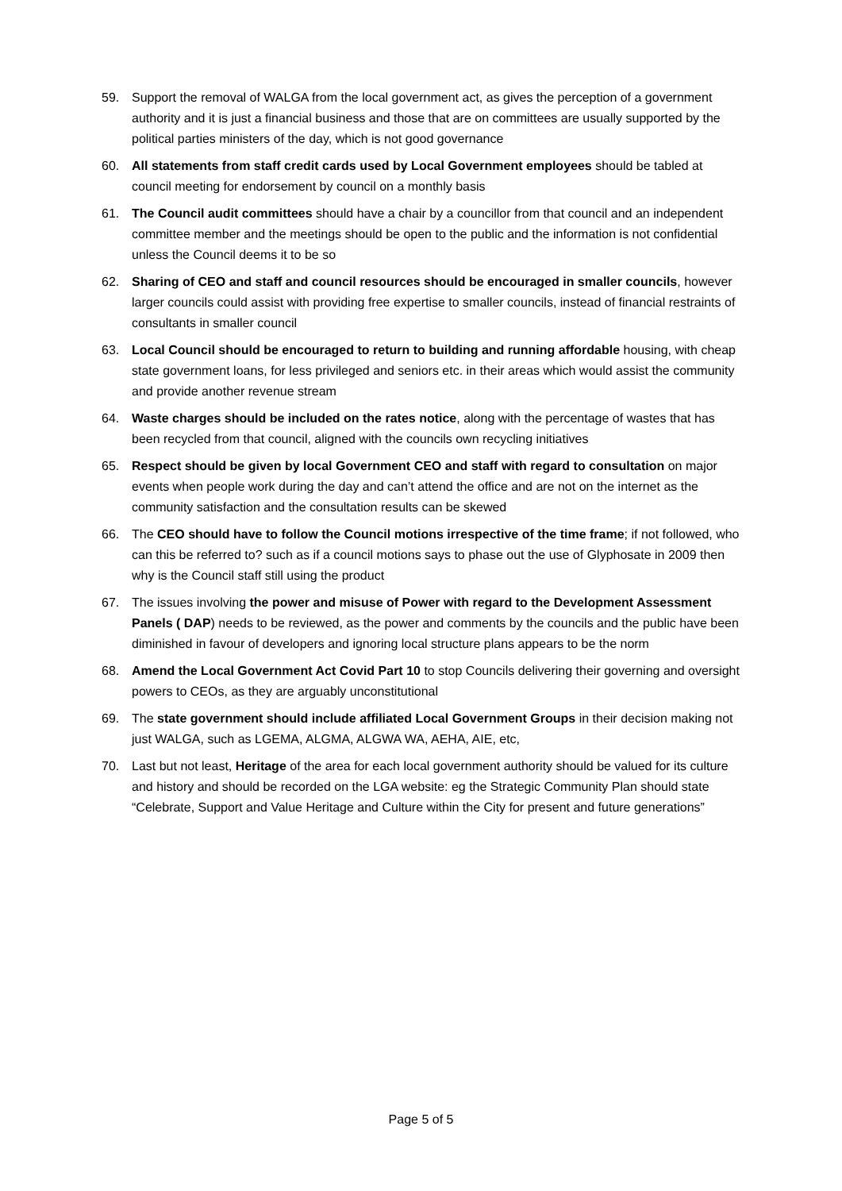59. Support the removal of WALGA from the local government act, as gives the perception of a government authority and it is just a financial business and those that are on committees are usually supported by the political parties ministers of the day, which is not good governance
60. All statements from staff credit cards used by Local Government employees should be tabled at council meeting for endorsement by council on a monthly basis
61. The Council audit committees should have a chair by a councillor from that council and an independent committee member and the meetings should be open to the public and the information is not confidential unless the Council deems it to be so
62. Sharing of CEO and staff and council resources should be encouraged in smaller councils, however larger councils could assist with providing free expertise to smaller councils, instead of financial restraints of consultants in smaller council
63. Local Council should be encouraged to return to building and running affordable housing, with cheap state government loans, for less privileged and seniors etc. in their areas which would assist the community and provide another revenue stream
64. Waste charges should be included on the rates notice, along with the percentage of wastes that has been recycled from that council, aligned with the councils own recycling initiatives
65. Respect should be given by local Government CEO and staff with regard to consultation on major events when people work during the day and can’t attend the office and are not on the internet as the community satisfaction and the consultation results can be skewed
66. The CEO should have to follow the Council motions irrespective of the time frame; if not followed, who can this be referred to? such as if a council motions says to phase out the use of Glyphosate in 2009 then why is the Council staff still using the product
67. The issues involving the power and misuse of Power with regard to the Development Assessment Panels ( DAP) needs to be reviewed, as the power and comments by the councils and the public have been diminished in favour of developers and ignoring local structure plans appears to be the norm
68. Amend the Local Government Act Covid Part 10 to stop Councils delivering their governing and oversight powers to CEOs, as they are arguably unconstitutional
69. The state government should include affiliated Local Government Groups in their decision making not just WALGA, such as LGEMA, ALGMA, ALGWA WA, AEHA, AIE, etc,
70. Last but not least, Heritage of the area for each local government authority should be valued for its culture and history and should be recorded on the LGA website: eg the Strategic Community Plan should state “Celebrate, Support and Value Heritage and Culture within the City for present and future generations”
Page 5 of 5